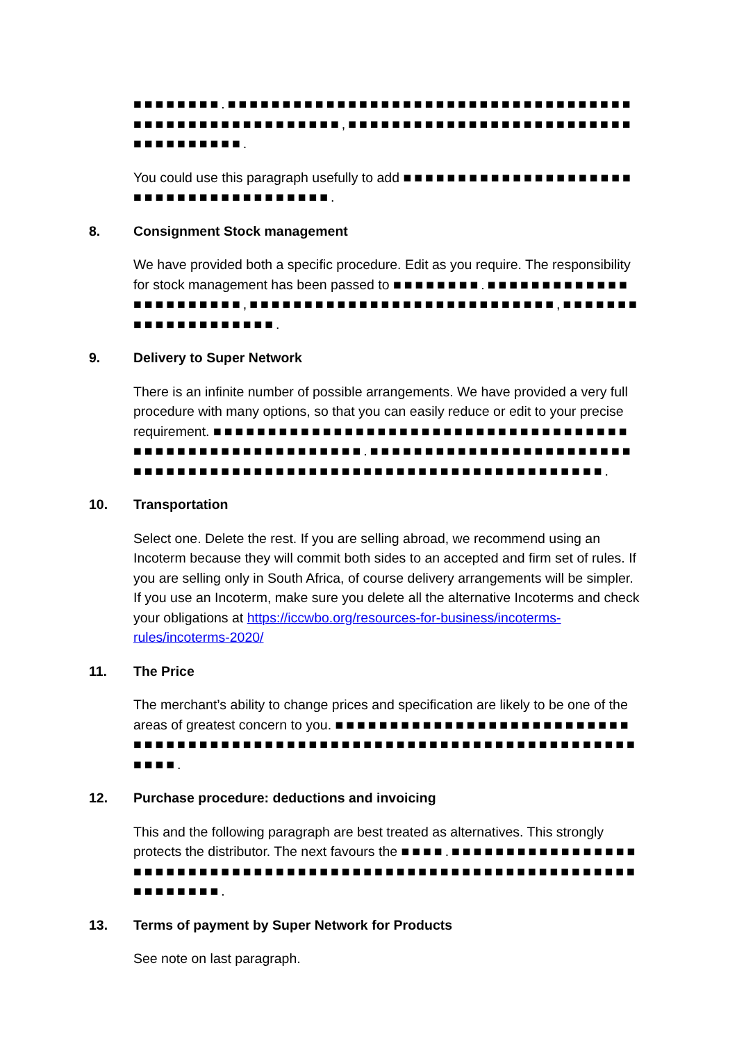■■■■■■■■.■■■■■■■■■■■■■■■■■■■■■■■■■■■■■■■■■■■■■■■■■■■■■■■■■■■■■■■■,■■■■■■■■■■■■■■■■■■■■■■■■■■■■■■■■■■■■.
You could use this paragraph usefully to add ■■■■■■■■■■■■■■■■■■■■■■■■■■■■■■■■■■■■■■■.
8. Consignment Stock management
We have provided both a specific procedure. Edit as you require. The responsibility for stock management has been passed to ■■■■■■■■.■■■■■■■■■■■■■■■■■■■■■■■,■■■■■■■■■■■■■■■■■■■■■■■■■■■■,■■■■■■■■■■■■■■■■■■■■.
9. Delivery to Super Network
There is an infinite number of possible arrangements. We have provided a very full procedure with many options, so that you can easily reduce or edit to your precise requirement. ■■■■■■■■■■■■■■■■■■■■■■■■■■■■■■■■■■■■■■■■■■■■■■■■■■■■■■■■■■■.■■■■■■■■■■■■■■■■■■■■■■■■■■■■■■■■■■■■■■■■■■■■■■■■■■■■■■■■■■■■■■■■■■■.
10. Transportation
Select one. Delete the rest. If you are selling abroad, we recommend using an Incoterm because they will commit both sides to an accepted and firm set of rules. If you are selling only in South Africa, of course delivery arrangements will be simpler. If you use an Incoterm, make sure you delete all the alternative Incoterms and check your obligations at https://iccwbo.org/resources-for-business/incoterms-rules/incoterms-2020/
11. The Price
The merchant’s ability to change prices and specification are likely to be one of the areas of greatest concern to you. ■■■■■■■■■■■■■■■■■■■■■■■■■■■■■■■■■■■■■■■■■■■■■■■■■■■■■■■■■■■■■■■■■■■■■■■■■■■■■.
12. Purchase procedure: deductions and invoicing
This and the following paragraph are best treated as alternatives. This strongly protects the distributor. The next favours the ■■■■.■■■■■■■■■■■■■■■■■■■■■■■■■■■■■■■■■■■■■■■■■■■■■■■■■■■■■■■■■■■■■■■■■■■■■■■.
13. Terms of payment by Super Network for Products
See note on last paragraph.